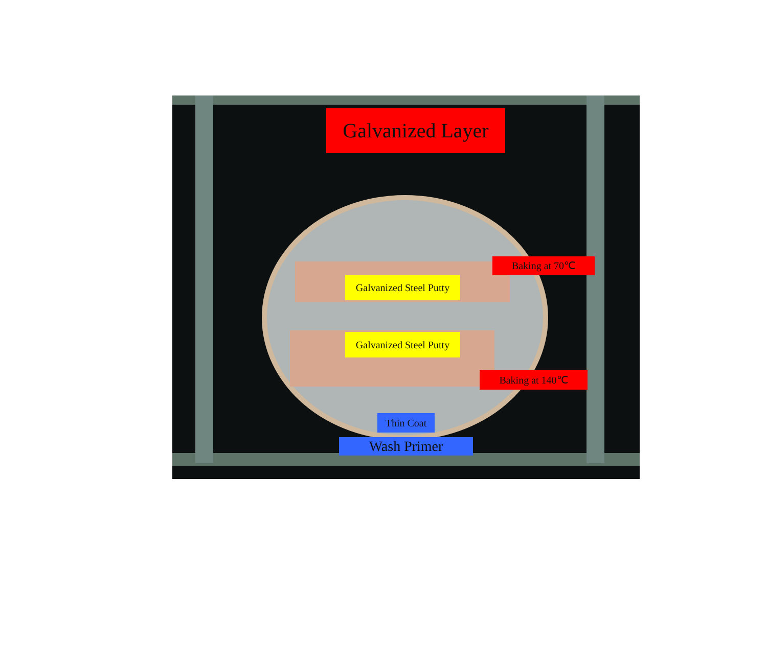Galvanized Layer
Baking at 70℃
Galvanized Steel Putty
Galvanized Steel Putty
Baking at 140℃
Thin Coat
Wash Primer